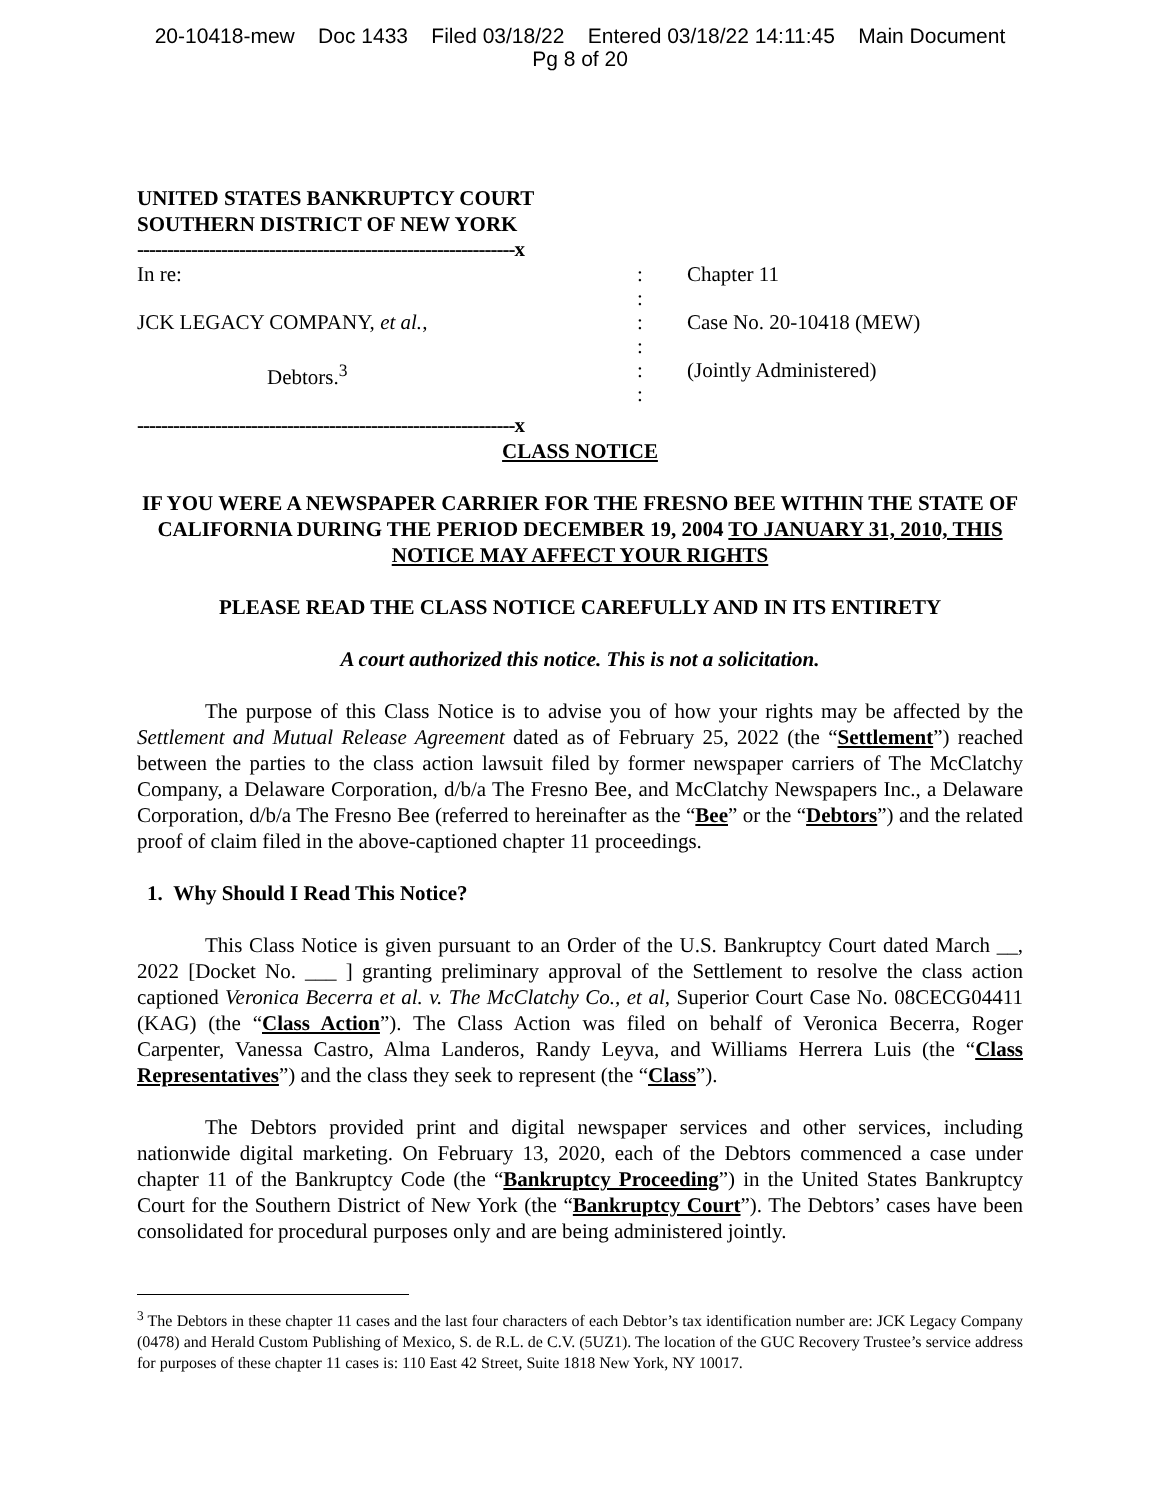20-10418-mew Doc 1433 Filed 03/18/22 Entered 03/18/22 14:11:45 Main Document
Pg 8 of 20
UNITED STATES BANKRUPTCY COURT
SOUTHERN DISTRICT OF NEW YORK
---------------------------------------------------------------x
In re:
JCK LEGACY COMPANY, et al.,
Debtors.<sup>3</sup>
:
:
:
:
:
:
Chapter 11
Case No. 20-10418 (MEW)
(Jointly Administered)
---------------------------------------------------------------x
CLASS NOTICE
IF YOU WERE A NEWSPAPER CARRIER FOR THE FRESNO BEE WITHIN THE STATE OF CALIFORNIA DURING THE PERIOD DECEMBER 19, 2004 TO JANUARY 31, 2010, THIS NOTICE MAY AFFECT YOUR RIGHTS
PLEASE READ THE CLASS NOTICE CAREFULLY AND IN ITS ENTIRETY
A court authorized this notice. This is not a solicitation.
The purpose of this Class Notice is to advise you of how your rights may be affected by the Settlement and Mutual Release Agreement dated as of February 25, 2022 (the “Settlement”) reached between the parties to the class action lawsuit filed by former newspaper carriers of The McClatchy Company, a Delaware Corporation, d/b/a The Fresno Bee, and McClatchy Newspapers Inc., a Delaware Corporation, d/b/a The Fresno Bee (referred to hereinafter as the “Bee” or the “Debtors”) and the related proof of claim filed in the above-captioned chapter 11 proceedings.
1. Why Should I Read This Notice?
This Class Notice is given pursuant to an Order of the U.S. Bankruptcy Court dated March __, 2022 [Docket No. ___ ] granting preliminary approval of the Settlement to resolve the class action captioned Veronica Becerra et al. v. The McClatchy Co., et al, Superior Court Case No. 08CECG04411 (KAG) (the “Class Action”). The Class Action was filed on behalf of Veronica Becerra, Roger Carpenter, Vanessa Castro, Alma Landeros, Randy Leyva, and Williams Herrera Luis (the “Class Representatives”) and the class they seek to represent (the “Class”).
The Debtors provided print and digital newspaper services and other services, including nationwide digital marketing. On February 13, 2020, each of the Debtors commenced a case under chapter 11 of the Bankruptcy Code (the “Bankruptcy Proceeding”) in the United States Bankruptcy Court for the Southern District of New York (the “Bankruptcy Court”). The Debtors’ cases have been consolidated for procedural purposes only and are being administered jointly.
<sup>3</sup> The Debtors in these chapter 11 cases and the last four characters of each Debtor’s tax identification number are: JCK Legacy Company (0478) and Herald Custom Publishing of Mexico, S. de R.L. de C.V. (5UZ1). The location of the GUC Recovery Trustee’s service address for purposes of these chapter 11 cases is: 110 East 42 Street, Suite 1818 New York, NY 10017.